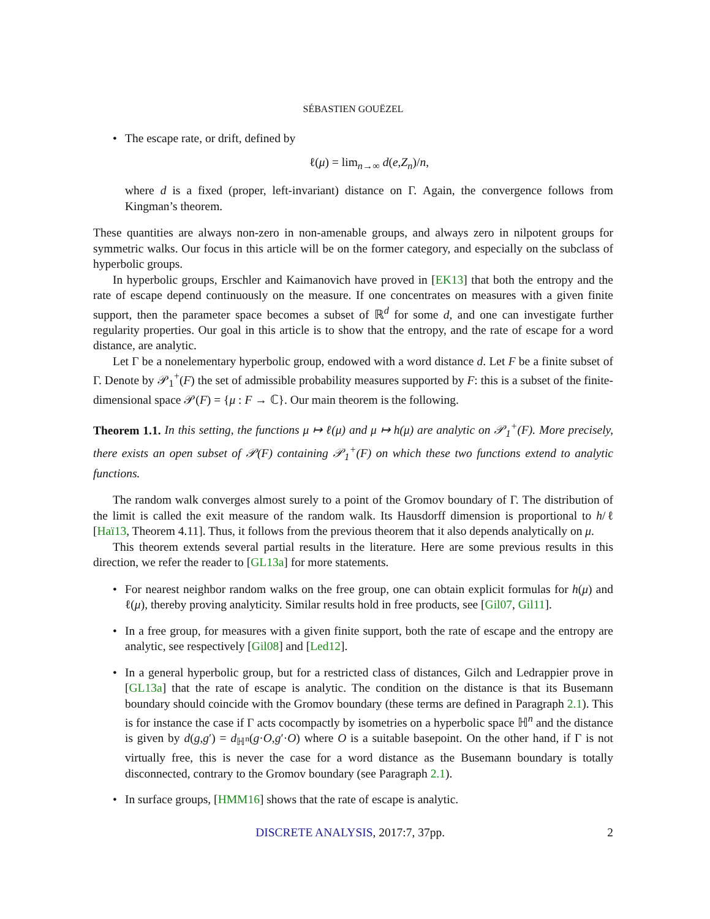SÉBASTIEN GOUËZEL
The escape rate, or drift, defined by
ℓ(μ) = lim<sub>n→∞</sub> d(e,Z<sub>n</sub>)/n,
where d is a fixed (proper, left-invariant) distance on Γ. Again, the convergence follows from Kingman’s theorem.
These quantities are always non-zero in non-amenable groups, and always zero in nilpotent groups for symmetric walks. Our focus in this article will be on the former category, and especially on the subclass of hyperbolic groups.
In hyperbolic groups, Erschler and Kaimanovich have proved in [EK13] that both the entropy and the rate of escape depend continuously on the measure. If one concentrates on measures with a given finite support, then the parameter space becomes a subset of ℝ<sup>d</sup> for some d, and one can investigate further regularity properties. Our goal in this article is to show that the entropy, and the rate of escape for a word distance, are analytic.
Let Γ be a nonelementary hyperbolic group, endowed with a word distance d. Let F be a finite subset of Γ. Denote by 𝒫<sub>1</sub><sup>+</sup>(F) the set of admissible probability measures supported by F: this is a subset of the finite-dimensional space 𝒫(F) = {μ : F → ℂ}. Our main theorem is the following.
Theorem 1.1. In this setting, the functions μ ↦ ℓ(μ) and μ ↦ h(μ) are analytic on 𝒫<sub>1</sub><sup>+</sup>(F). More precisely, there exists an open subset of 𝒫(F) containing 𝒫<sub>1</sub><sup>+</sup>(F) on which these two functions extend to analytic functions.
The random walk converges almost surely to a point of the Gromov boundary of Γ. The distribution of the limit is called the exit measure of the random walk. Its Hausdorff dimension is proportional to h/ℓ [Haï13, Theorem 4.11]. Thus, it follows from the previous theorem that it also depends analytically on μ.
This theorem extends several partial results in the literature. Here are some previous results in this direction, we refer the reader to [GL13a] for more statements.
For nearest neighbor random walks on the free group, one can obtain explicit formulas for h(μ) and ℓ(μ), thereby proving analyticity. Similar results hold in free products, see [Gil07, Gil11].
In a free group, for measures with a given finite support, both the rate of escape and the entropy are analytic, see respectively [Gil08] and [Led12].
In a general hyperbolic group, but for a restricted class of distances, Gilch and Ledrappier prove in [GL13a] that the rate of escape is analytic. The condition on the distance is that its Busemann boundary should coincide with the Gromov boundary (these terms are defined in Paragraph 2.1). This is for instance the case if Γ acts cocompactly by isometries on a hyperbolic space ℍ<sup>n</sup> and the distance is given by d(g,g′) = d<sub>ℍ<sup>n</sup></sub>(g·O,g′·O) where O is a suitable basepoint. On the other hand, if Γ is not virtually free, this is never the case for a word distance as the Busemann boundary is totally disconnected, contrary to the Gromov boundary (see Paragraph 2.1).
In surface groups, [HMM16] shows that the rate of escape is analytic.
DISCRETE ANALYSIS, 2017:7, 37pp. 2